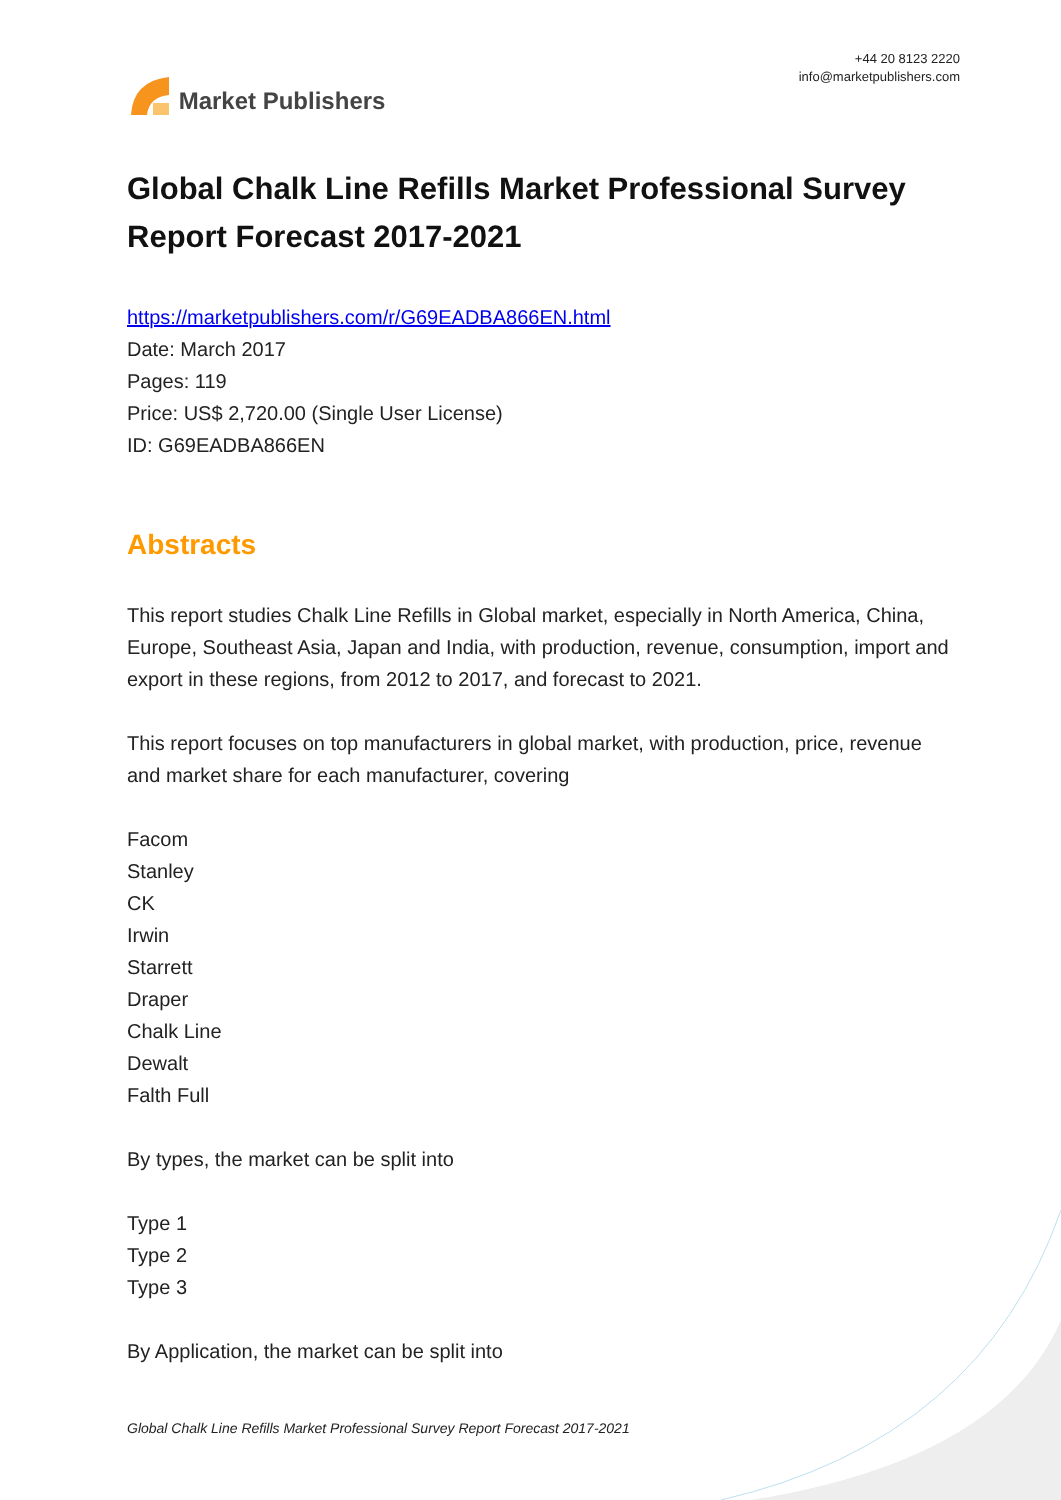Market Publishers
+44 20 8123 2220
info@marketpublishers.com
Global Chalk Line Refills Market Professional Survey Report Forecast 2017-2021
https://marketpublishers.com/r/G69EADBA866EN.html
Date: March 2017
Pages: 119
Price: US$ 2,720.00 (Single User License)
ID: G69EADBA866EN
Abstracts
This report studies Chalk Line Refills in Global market, especially in North America, China, Europe, Southeast Asia, Japan and India, with production, revenue, consumption, import and export in these regions, from 2012 to 2017, and forecast to 2021.
This report focuses on top manufacturers in global market, with production, price, revenue and market share for each manufacturer, covering
Facom
Stanley
CK
Irwin
Starrett
Draper
Chalk Line
Dewalt
Falth Full
By types, the market can be split into
Type 1
Type 2
Type 3
By Application, the market can be split into
Global Chalk Line Refills Market Professional Survey Report Forecast 2017-2021